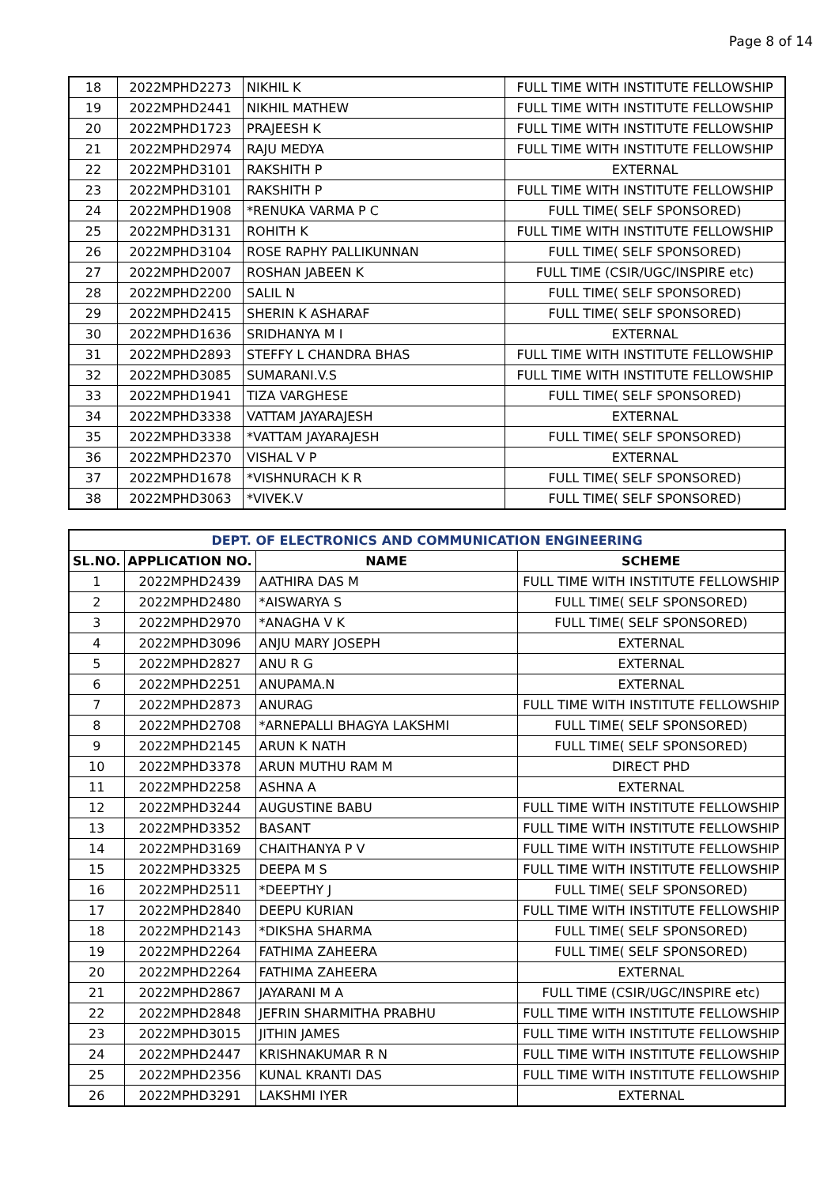Page 8 of 14
| 18 | 2022MPHD2273 | NIKHIL K | FULL TIME WITH INSTITUTE FELLOWSHIP |
| 19 | 2022MPHD2441 | NIKHIL MATHEW | FULL TIME WITH INSTITUTE FELLOWSHIP |
| 20 | 2022MPHD1723 | PRAJEESH K | FULL TIME WITH INSTITUTE FELLOWSHIP |
| 21 | 2022MPHD2974 | RAJU MEDYA | FULL TIME WITH INSTITUTE FELLOWSHIP |
| 22 | 2022MPHD3101 | RAKSHITH P | EXTERNAL |
| 23 | 2022MPHD3101 | RAKSHITH P | FULL TIME WITH INSTITUTE FELLOWSHIP |
| 24 | 2022MPHD1908 | *RENUKA VARMA P C | FULL TIME( SELF SPONSORED) |
| 25 | 2022MPHD3131 | ROHITH K | FULL TIME WITH INSTITUTE FELLOWSHIP |
| 26 | 2022MPHD3104 | ROSE RAPHY PALLIKUNNAN | FULL TIME( SELF SPONSORED) |
| 27 | 2022MPHD2007 | ROSHAN JABEEN K | FULL TIME (CSIR/UGC/INSPIRE etc) |
| 28 | 2022MPHD2200 | SALIL N | FULL TIME( SELF SPONSORED) |
| 29 | 2022MPHD2415 | SHERIN K ASHARAF | FULL TIME( SELF SPONSORED) |
| 30 | 2022MPHD1636 | SRIDHANYA M I | EXTERNAL |
| 31 | 2022MPHD2893 | STEFFY L CHANDRA BHAS | FULL TIME WITH INSTITUTE FELLOWSHIP |
| 32 | 2022MPHD3085 | SUMARANI.V.S | FULL TIME WITH INSTITUTE FELLOWSHIP |
| 33 | 2022MPHD1941 | TIZA VARGHESE | FULL TIME( SELF SPONSORED) |
| 34 | 2022MPHD3338 | VATTAM JAYARAJESH | EXTERNAL |
| 35 | 2022MPHD3338 | *VATTAM JAYARAJESH | FULL TIME( SELF SPONSORED) |
| 36 | 2022MPHD2370 | VISHAL V P | EXTERNAL |
| 37 | 2022MPHD1678 | *VISHNURACH K R | FULL TIME( SELF SPONSORED) |
| 38 | 2022MPHD3063 | *VIVEK.V | FULL TIME( SELF SPONSORED) |
| DEPT. OF ELECTRONICS AND COMMUNICATION ENGINEERING | | | |
| --- | --- | --- | --- |
| SL.NO. | APPLICATION NO. | NAME | SCHEME |
| 1 | 2022MPHD2439 | AATHIRA DAS M | FULL TIME WITH INSTITUTE FELLOWSHIP |
| 2 | 2022MPHD2480 | *AISWARYA S | FULL TIME( SELF SPONSORED) |
| 3 | 2022MPHD2970 | *ANAGHA V K | FULL TIME( SELF SPONSORED) |
| 4 | 2022MPHD3096 | ANJU MARY JOSEPH | EXTERNAL |
| 5 | 2022MPHD2827 | ANU R G | EXTERNAL |
| 6 | 2022MPHD2251 | ANUPAMA.N | EXTERNAL |
| 7 | 2022MPHD2873 | ANURAG | FULL TIME WITH INSTITUTE FELLOWSHIP |
| 8 | 2022MPHD2708 | *ARNEPALLI BHAGYA LAKSHMI | FULL TIME( SELF SPONSORED) |
| 9 | 2022MPHD2145 | ARUN K NATH | FULL TIME( SELF SPONSORED) |
| 10 | 2022MPHD3378 | ARUN MUTHU RAM M | DIRECT PHD |
| 11 | 2022MPHD2258 | ASHNA A | EXTERNAL |
| 12 | 2022MPHD3244 | AUGUSTINE BABU | FULL TIME WITH INSTITUTE FELLOWSHIP |
| 13 | 2022MPHD3352 | BASANT | FULL TIME WITH INSTITUTE FELLOWSHIP |
| 14 | 2022MPHD3169 | CHAITHANYA P V | FULL TIME WITH INSTITUTE FELLOWSHIP |
| 15 | 2022MPHD3325 | DEEPA M S | FULL TIME WITH INSTITUTE FELLOWSHIP |
| 16 | 2022MPHD2511 | *DEEPTHY J | FULL TIME( SELF SPONSORED) |
| 17 | 2022MPHD2840 | DEEPU KURIAN | FULL TIME WITH INSTITUTE FELLOWSHIP |
| 18 | 2022MPHD2143 | *DIKSHA SHARMA | FULL TIME( SELF SPONSORED) |
| 19 | 2022MPHD2264 | FATHIMA ZAHEERA | FULL TIME( SELF SPONSORED) |
| 20 | 2022MPHD2264 | FATHIMA ZAHEERA | EXTERNAL |
| 21 | 2022MPHD2867 | JAYARANI M A | FULL TIME (CSIR/UGC/INSPIRE etc) |
| 22 | 2022MPHD2848 | JEFRIN SHARMITHA PRABHU | FULL TIME WITH INSTITUTE FELLOWSHIP |
| 23 | 2022MPHD3015 | JITHIN JAMES | FULL TIME WITH INSTITUTE FELLOWSHIP |
| 24 | 2022MPHD2447 | KRISHNAKUMAR R N | FULL TIME WITH INSTITUTE FELLOWSHIP |
| 25 | 2022MPHD2356 | KUNAL KRANTI DAS | FULL TIME WITH INSTITUTE FELLOWSHIP |
| 26 | 2022MPHD3291 | LAKSHMI IYER | EXTERNAL |